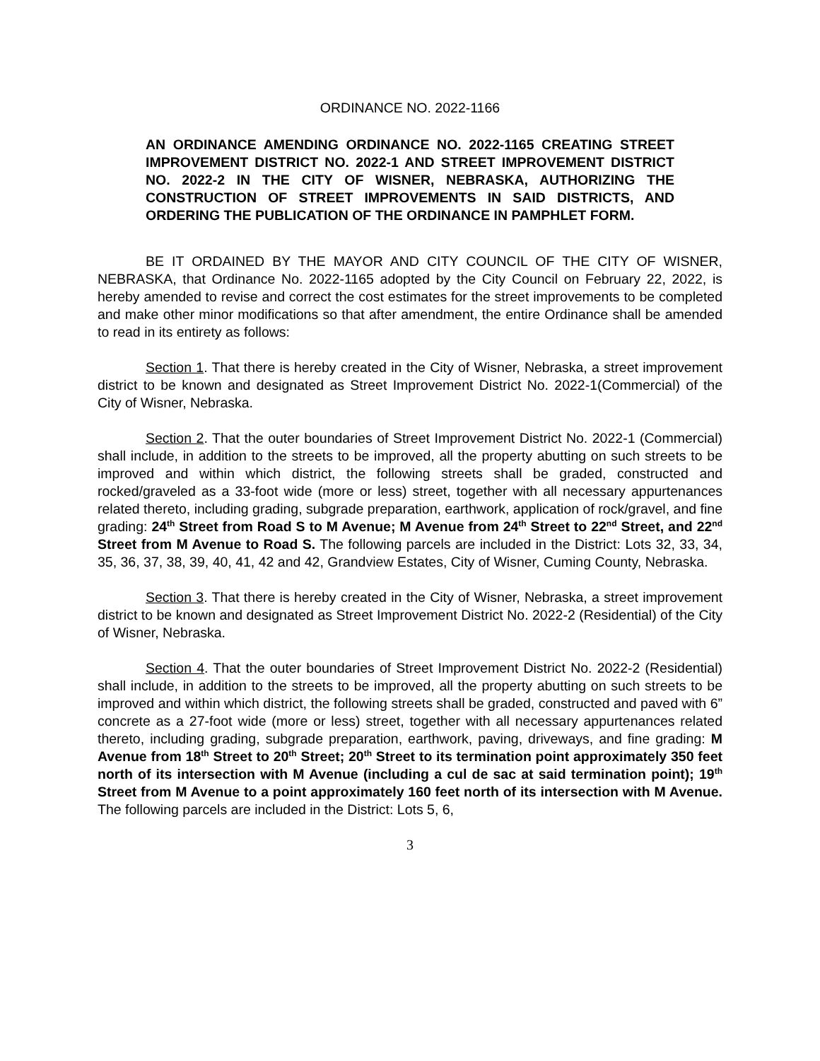ORDINANCE NO. 2022-1166
AN ORDINANCE AMENDING ORDINANCE NO. 2022-1165 CREATING STREET IMPROVEMENT DISTRICT NO. 2022-1 AND STREET IMPROVEMENT DISTRICT NO. 2022-2 IN THE CITY OF WISNER, NEBRASKA, AUTHORIZING THE CONSTRUCTION OF STREET IMPROVEMENTS IN SAID DISTRICTS, AND ORDERING THE PUBLICATION OF THE ORDINANCE IN PAMPHLET FORM.
BE IT ORDAINED BY THE MAYOR AND CITY COUNCIL OF THE CITY OF WISNER, NEBRASKA, that Ordinance No. 2022-1165 adopted by the City Council on February 22, 2022, is hereby amended to revise and correct the cost estimates for the street improvements to be completed and make other minor modifications so that after amendment, the entire Ordinance shall be amended to read in its entirety as follows:
Section 1. That there is hereby created in the City of Wisner, Nebraska, a street improvement district to be known and designated as Street Improvement District No. 2022-1(Commercial) of the City of Wisner, Nebraska.
Section 2. That the outer boundaries of Street Improvement District No. 2022-1 (Commercial) shall include, in addition to the streets to be improved, all the property abutting on such streets to be improved and within which district, the following streets shall be graded, constructed and rocked/graveled as a 33-foot wide (more or less) street, together with all necessary appurtenances related thereto, including grading, subgrade preparation, earthwork, application of rock/gravel, and fine grading: 24<sup>th</sup> Street from Road S to M Avenue; M Avenue from 24<sup>th</sup> Street to 22<sup>nd</sup> Street, and 22<sup>nd</sup> Street from M Avenue to Road S. The following parcels are included in the District: Lots 32, 33, 34, 35, 36, 37, 38, 39, 40, 41, 42 and 42, Grandview Estates, City of Wisner, Cuming County, Nebraska.
Section 3. That there is hereby created in the City of Wisner, Nebraska, a street improvement district to be known and designated as Street Improvement District No. 2022-2 (Residential) of the City of Wisner, Nebraska.
Section 4. That the outer boundaries of Street Improvement District No. 2022-2 (Residential) shall include, in addition to the streets to be improved, all the property abutting on such streets to be improved and within which district, the following streets shall be graded, constructed and paved with 6” concrete as a 27-foot wide (more or less) street, together with all necessary appurtenances related thereto, including grading, subgrade preparation, earthwork, paving, driveways, and fine grading: M Avenue from 18<sup>th</sup> Street to 20<sup>th</sup> Street; 20<sup>th</sup> Street to its termination point approximately 350 feet north of its intersection with M Avenue (including a cul de sac at said termination point); 19<sup>th</sup> Street from M Avenue to a point approximately 160 feet north of its intersection with M Avenue. The following parcels are included in the District: Lots 5, 6,
3